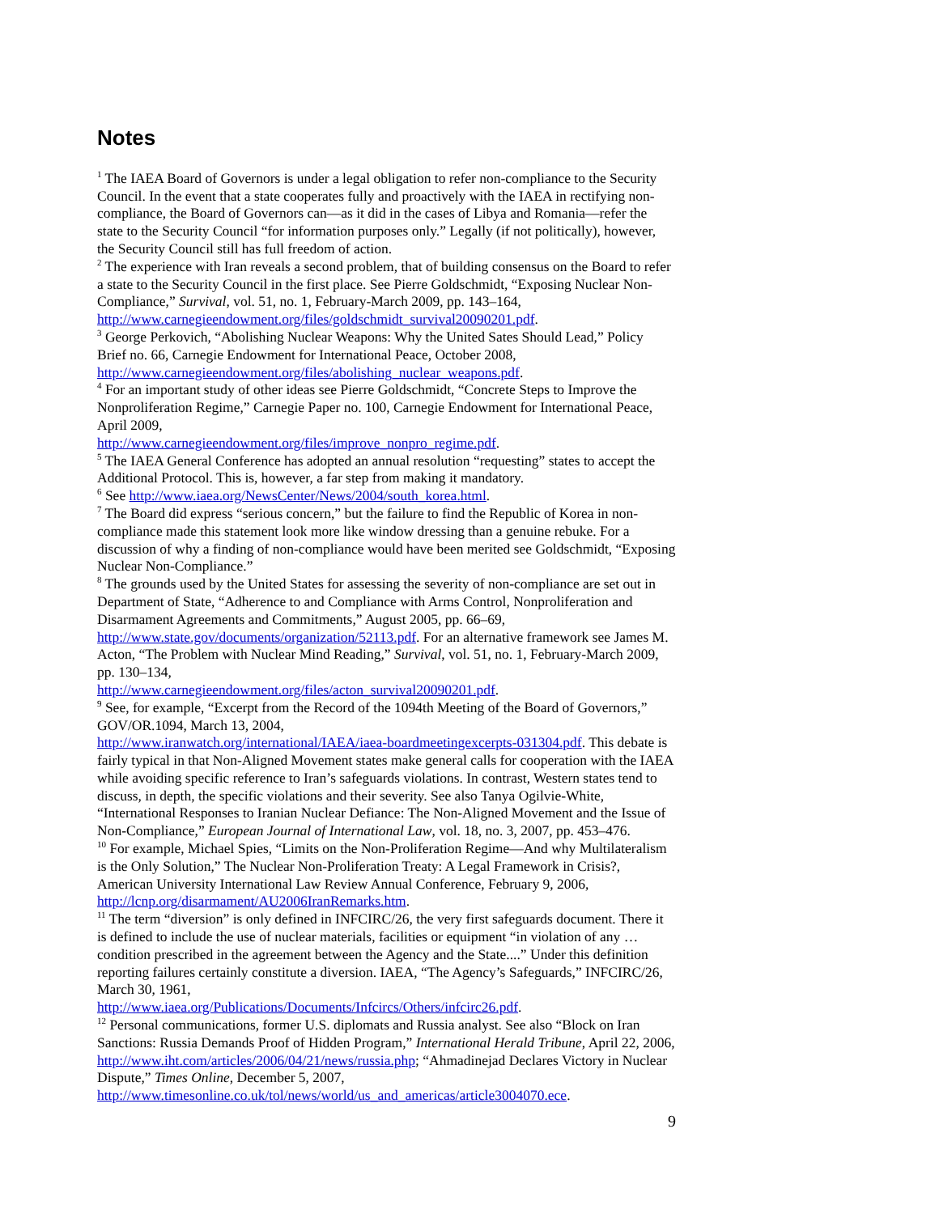Notes
<sup>1</sup> The IAEA Board of Governors is under a legal obligation to refer non-compliance to the Security Council. In the event that a state cooperates fully and proactively with the IAEA in rectifying non-compliance, the Board of Governors can—as it did in the cases of Libya and Romania—refer the state to the Security Council “for information purposes only.” Legally (if not politically), however, the Security Council still has full freedom of action.
<sup>2</sup> The experience with Iran reveals a second problem, that of building consensus on the Board to refer a state to the Security Council in the first place. See Pierre Goldschmidt, “Exposing Nuclear Non-Compliance,” Survival, vol. 51, no. 1, February-March 2009, pp. 143–164, http://www.carnegieendowment.org/files/goldschmidt_survival20090201.pdf.
<sup>3</sup> George Perkovich, “Abolishing Nuclear Weapons: Why the United Sates Should Lead,” Policy Brief no. 66, Carnegie Endowment for International Peace, October 2008, http://www.carnegieendowment.org/files/abolishing_nuclear_weapons.pdf.
<sup>4</sup> For an important study of other ideas see Pierre Goldschmidt, “Concrete Steps to Improve the Nonproliferation Regime,” Carnegie Paper no. 100, Carnegie Endowment for International Peace, April 2009,
http://www.carnegieendowment.org/files/improve_nonpro_regime.pdf.
<sup>5</sup> The IAEA General Conference has adopted an annual resolution “requesting” states to accept the Additional Protocol. This is, however, a far step from making it mandatory.
<sup>6</sup> See http://www.iaea.org/NewsCenter/News/2004/south_korea.html.
<sup>7</sup> The Board did express “serious concern,” but the failure to find the Republic of Korea in non-compliance made this statement look more like window dressing than a genuine rebuke. For a discussion of why a finding of non-compliance would have been merited see Goldschmidt, “Exposing Nuclear Non-Compliance.”
<sup>8</sup> The grounds used by the United States for assessing the severity of non-compliance are set out in Department of State, “Adherence to and Compliance with Arms Control, Nonproliferation and Disarmament Agreements and Commitments,” August 2005, pp. 66–69, http://www.state.gov/documents/organization/52113.pdf. For an alternative framework see James M. Acton, “The Problem with Nuclear Mind Reading,” Survival, vol. 51, no. 1, February-March 2009, pp. 130–134,
http://www.carnegieendowment.org/files/acton_survival20090201.pdf.
<sup>9</sup> See, for example, “Excerpt from the Record of the 1094th Meeting of the Board of Governors,” GOV/OR.1094, March 13, 2004,
http://www.iranwatch.org/international/IAEA/iaea-boardmeetingexcerpts-031304.pdf. This debate is fairly typical in that Non-Aligned Movement states make general calls for cooperation with the IAEA while avoiding specific reference to Iran’s safeguards violations. In contrast, Western states tend to discuss, in depth, the specific violations and their severity. See also Tanya Ogilvie-White, “International Responses to Iranian Nuclear Defiance: The Non-Aligned Movement and the Issue of Non-Compliance,” European Journal of International Law, vol. 18, no. 3, 2007, pp. 453–476.
<sup>10</sup> For example, Michael Spies, “Limits on the Non-Proliferation Regime—And why Multilateralism is the Only Solution,” The Nuclear Non-Proliferation Treaty: A Legal Framework in Crisis?, American University International Law Review Annual Conference, February 9, 2006, http://lcnp.org/disarmament/AU2006IranRemarks.htm.
<sup>11</sup> The term “diversion” is only defined in INFCIRC/26, the very first safeguards document. There it is defined to include the use of nuclear materials, facilities or equipment “in violation of any … condition prescribed in the agreement between the Agency and the State....” Under this definition reporting failures certainly constitute a diversion. IAEA, “The Agency’s Safeguards,” INFCIRC/26, March 30, 1961,
http://www.iaea.org/Publications/Documents/Infcircs/Others/infcirc26.pdf.
<sup>12</sup> Personal communications, former U.S. diplomats and Russia analyst. See also “Block on Iran Sanctions: Russia Demands Proof of Hidden Program,” International Herald Tribune, April 22, 2006, http://www.iht.com/articles/2006/04/21/news/russia.php; “Ahmadinejad Declares Victory in Nuclear Dispute,” Times Online, December 5, 2007, http://www.timesonline.co.uk/tol/news/world/us_and_americas/article3004070.ece.
9